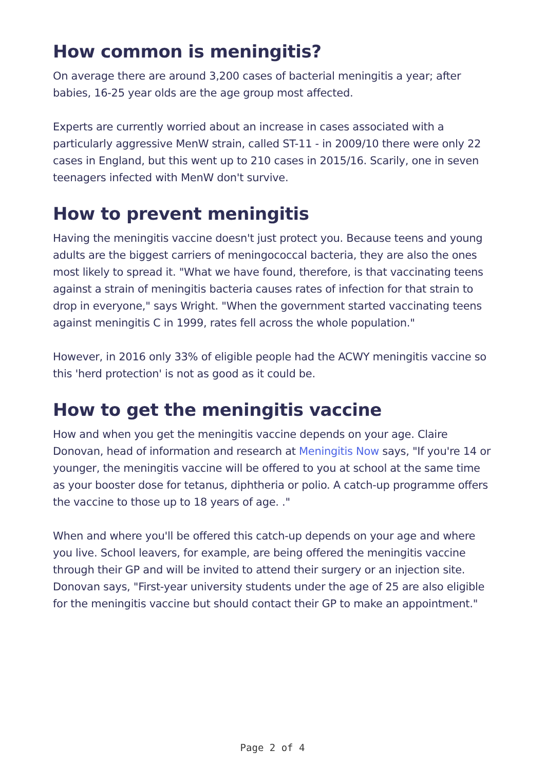How common is meningitis?
On average there are around 3,200 cases of bacterial meningitis a year; after babies, 16-25 year olds are the age group most affected.
Experts are currently worried about an increase in cases associated with a particularly aggressive MenW strain, called ST-11 - in 2009/10 there were only 22 cases in England, but this went up to 210 cases in 2015/16. Scarily, one in seven teenagers infected with MenW don't survive.
How to prevent meningitis
Having the meningitis vaccine doesn't just protect you. Because teens and young adults are the biggest carriers of meningococcal bacteria, they are also the ones most likely to spread it. "What we have found, therefore, is that vaccinating teens against a strain of meningitis bacteria causes rates of infection for that strain to drop in everyone," says Wright. "When the government started vaccinating teens against meningitis C in 1999, rates fell across the whole population."
However, in 2016 only 33% of eligible people had the ACWY meningitis vaccine so this 'herd protection' is not as good as it could be.
How to get the meningitis vaccine
How and when you get the meningitis vaccine depends on your age. Claire Donovan, head of information and research at Meningitis Now says, "If you're 14 or younger, the meningitis vaccine will be offered to you at school at the same time as your booster dose for tetanus, diphtheria or polio. A catch-up programme offers the vaccine to those up to 18 years of age. ."
When and where you'll be offered this catch-up depends on your age and where you live. School leavers, for example, are being offered the meningitis vaccine through their GP and will be invited to attend their surgery or an injection site. Donovan says, "First-year university students under the age of 25 are also eligible for the meningitis vaccine but should contact their GP to make an appointment."
Page 2 of 4